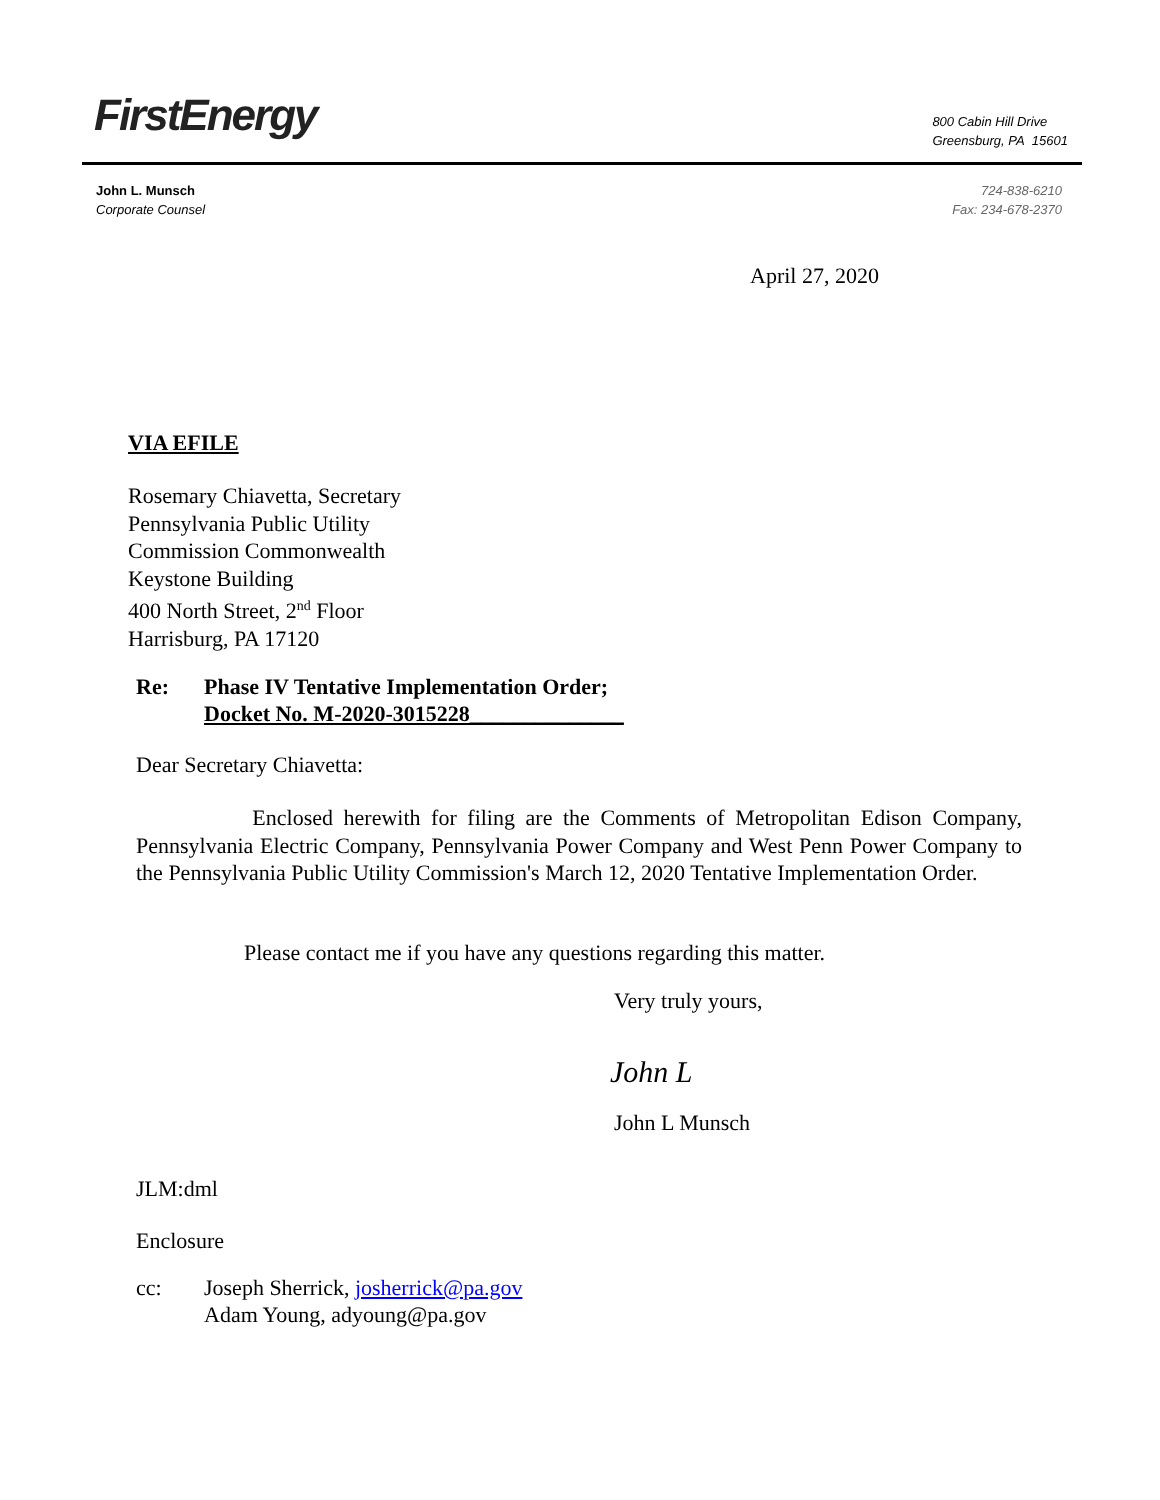FirstEnergy
800 Cabin Hill Drive
Greensburg, PA 15601
John L. Munsch
Corporate Counsel
724-838-6210
Fax: 234-678-2370
April 27, 2020
VIA EFILE
Rosemary Chiavetta, Secretary
Pennsylvania Public Utility
Commission Commonwealth
Keystone Building
400 North Street, 2<sup>nd</sup> Floor
Harrisburg, PA 17120
Re: Phase IV Tentative Implementation Order;
Docket No. M-2020-3015228______________
Dear Secretary Chiavetta:
Enclosed herewith for filing are the Comments of Metropolitan Edison Company, Pennsylvania Electric Company, Pennsylvania Power Company and West Penn Power Company to the Pennsylvania Public Utility Commission's March 12, 2020 Tentative Implementation Order.
Please contact me if you have any questions regarding this matter.
Very truly yours,
John L
John L Munsch
JLM:dml
Enclosure
cc: Joseph Sherrick, josherrick@pa.gov
Adam Young, adyoung@pa.gov